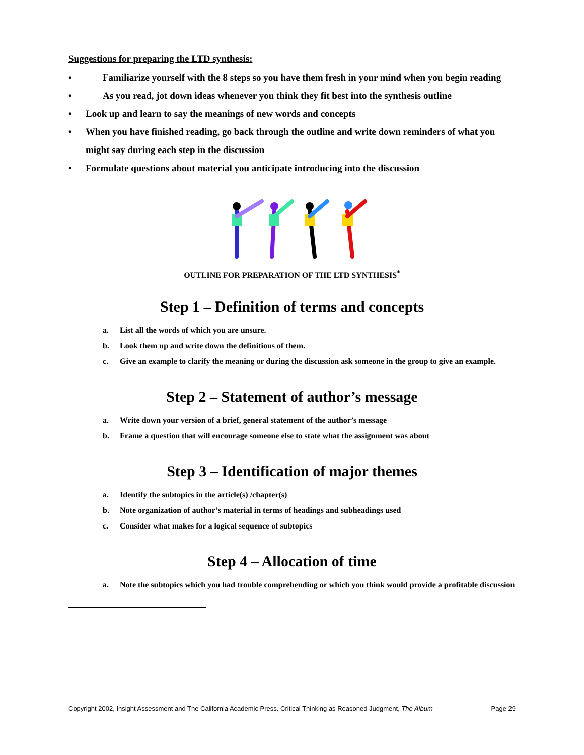Suggestions for preparing the LTD synthesis:
• Familiarize yourself with the 8 steps so you have them fresh in your mind when you begin reading
• As you read, jot down ideas whenever you think they fit best into the synthesis outline
• Look up and learn to say the meanings of new words and concepts
• When you have finished reading, go back through the outline and write down reminders of what you might say during each step in the discussion
• Formulate questions about material you anticipate introducing into the discussion
OUTLINE FOR PREPARATION OF THE LTD SYNTHESIS<sup>*</sup>
Step 1 – Definition of terms and concepts
a. List all the words of which you are unsure.
b. Look them up and write down the definitions of them.
c. Give an example to clarify the meaning or during the discussion ask someone in the group to give an example.
Step 2 – Statement of author’s message
a. Write down your version of a brief, general statement of the author’s message
b. Frame a question that will encourage someone else to state what the assignment was about
Step 3 – Identification of major themes
a. Identify the subtopics in the article(s) /chapter(s)
b. Note organization of author’s material in terms of headings and subheadings used
c. Consider what makes for a logical sequence of subtopics
Step 4 – Allocation of time
a. Note the subtopics which you had trouble comprehending or which you think would provide a profitable discussion
Copyright 2002, Insight Assessment and The California Academic Press. Critical Thinking as Reasoned Judgment, The Album Page 29